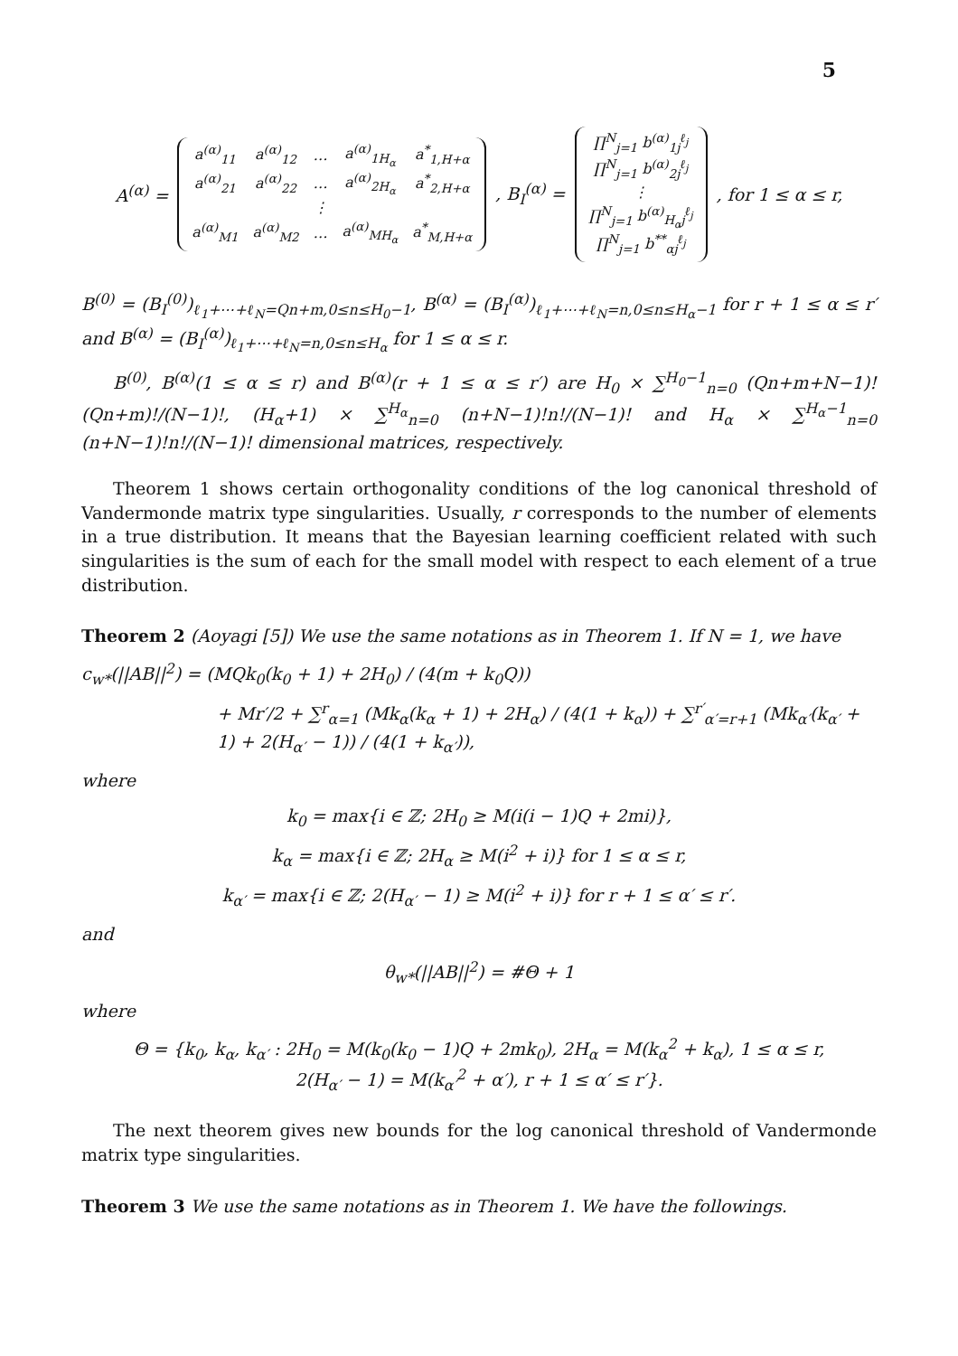5
A<sup>(α)</sup> =
| a<sup>(α)</sup><sub>11</sub> | a<sup>(α)</sup><sub>12</sub> | … | a<sup>(α)</sup><sub>1H<sub>α</sub></sub> | a<sup>*</sup><sub>1,H+α</sub> |
| a<sup>(α)</sup><sub>21</sub> | a<sup>(α)</sup><sub>22</sub> | … | a<sup>(α)</sup><sub>2H<sub>α</sub></sub> | a<sup>*</sup><sub>2,H+α</sub> |
| | | ⋮ | | |
| a<sup>(α)</sup><sub>M1</sub> | a<sup>(α)</sup><sub>M2</sub> | … | a<sup>(α)</sup><sub>MH<sub>α</sub></sub> | a<sup>*</sup><sub>M,H+α</sub> |
, B<sub>I</sub><sup>(α)</sup> =
| ∏<sup>N</sup><sub>j=1</sub> b<sup>(α)</sup><sub>1j</sub><sup>ℓ<sub>j</sub></sup> |
| ∏<sup>N</sup><sub>j=1</sub> b<sup>(α)</sup><sub>2j</sub><sup>ℓ<sub>j</sub></sup> |
| ⋮ |
| ∏<sup>N</sup><sub>j=1</sub> b<sup>(α)</sup><sub>H<sub>α</sub>j</sub><sup>ℓ<sub>j</sub></sup> |
| ∏<sup>N</sup><sub>j=1</sub> b<sup>**</sup><sub>αj</sub><sup>ℓ<sub>j</sub></sup> |
, for 1 ≤ α ≤ r,
B<sup>(0)</sup> = (B<sub>I</sub><sup>(0)</sup>)<sub>ℓ<sub>1</sub>+⋯+ℓ<sub>N</sub>=Qn+m,0≤n≤H<sub>0</sub>−1</sub>, B<sup>(α)</sup> = (B<sub>I</sub><sup>(α)</sup>)<sub>ℓ<sub>1</sub>+⋯+ℓ<sub>N</sub>=n,0≤n≤H<sub>α</sub>−1</sub> for r + 1 ≤ α ≤ r′ and B<sup>(α)</sup> = (B<sub>I</sub><sup>(α)</sup>)<sub>ℓ<sub>1</sub>+⋯+ℓ<sub>N</sub>=n,0≤n≤H<sub>α</sub></sub> for 1 ≤ α ≤ r.
B<sup>(0)</sup>, B<sup>(α)</sup>(1 ≤ α ≤ r) and B<sup>(α)</sup>(r + 1 ≤ α ≤ r′) are H<sub>0</sub> × ∑<sup>H<sub>0</sub>−1</sup><sub>n=0</sub> (Qn+m+N−1)!(Qn+m)!/(N−1)!, (H<sub>α</sub>+1) × ∑<sup>H<sub>α</sub></sup><sub>n=0</sub> (n+N−1)!n!/(N−1)! and H<sub>α</sub> × ∑<sup>H<sub>α</sub>−1</sup><sub>n=0</sub> (n+N−1)!n!/(N−1)! dimensional matrices, respectively.
Theorem 1 shows certain orthogonality conditions of the log canonical threshold of Vandermonde matrix type singularities. Usually, r corresponds to the number of elements in a true distribution. It means that the Bayesian learning coefficient related with such singularities is the sum of each for the small model with respect to each element of a true distribution.
Theorem 2 (Aoyagi [5]) We use the same notations as in Theorem 1. If N = 1, we have
c<sub>w*</sub>(||AB||<sup>2</sup>) = (MQk<sub>0</sub>(k<sub>0</sub> + 1) + 2H<sub>0</sub>) / (4(m + k<sub>0</sub>Q))
+ Mr′/2 + ∑<sup>r</sup><sub>α=1</sub> (Mk<sub>α</sub>(k<sub>α</sub> + 1) + 2H<sub>α</sub>) / (4(1 + k<sub>α</sub>)) + ∑<sup>r′</sup><sub>α′=r+1</sub> (Mk<sub>α′</sub>(k<sub>α′</sub> + 1) + 2(H<sub>α′</sub> − 1)) / (4(1 + k<sub>α′</sub>)),
where
k<sub>0</sub> = max{i ∈ ℤ; 2H<sub>0</sub> ≥ M(i(i − 1)Q + 2mi)},
k<sub>α</sub> = max{i ∈ ℤ; 2H<sub>α</sub> ≥ M(i<sup>2</sup> + i)} for 1 ≤ α ≤ r,
k<sub>α′</sub> = max{i ∈ ℤ; 2(H<sub>α′</sub> − 1) ≥ M(i<sup>2</sup> + i)} for r + 1 ≤ α′ ≤ r′.
and
θ<sub>w*</sub>(||AB||<sup>2</sup>) = #Θ + 1
where
Θ = {k<sub>0</sub>, k<sub>α</sub>, k<sub>α′</sub> : 2H<sub>0</sub> = M(k<sub>0</sub>(k<sub>0</sub> − 1)Q + 2mk<sub>0</sub>), 2H<sub>α</sub> = M(k<sub>α</sub><sup>2</sup> + k<sub>α</sub>), 1 ≤ α ≤ r,
2(H<sub>α′</sub> − 1) = M(k<sub>α′</sub><sup>2</sup> + α′), r + 1 ≤ α′ ≤ r′}.
The next theorem gives new bounds for the log canonical threshold of Vandermonde matrix type singularities.
Theorem 3 We use the same notations as in Theorem 1. We have the followings.